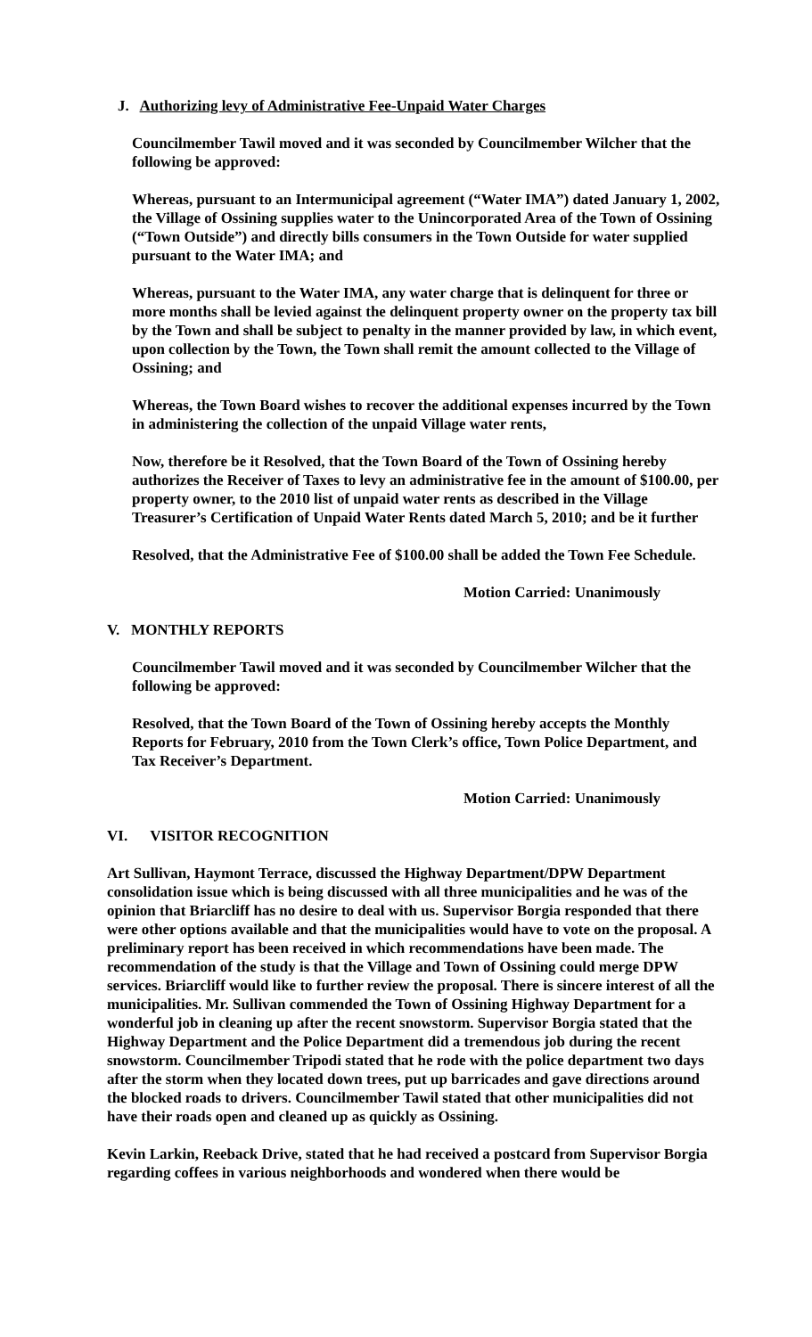J. Authorizing levy of Administrative Fee-Unpaid Water Charges
Councilmember Tawil moved and it was seconded by Councilmember Wilcher that the following be approved:
Whereas, pursuant to an Intermunicipal agreement (“Water IMA”) dated January 1, 2002, the Village of Ossining supplies water to the Unincorporated Area of the Town of Ossining (“Town Outside”) and directly bills consumers in the Town Outside for water supplied pursuant to the Water IMA; and
Whereas, pursuant to the Water IMA, any water charge that is delinquent for three or more months shall be levied against the delinquent property owner on the property tax bill by the Town and shall be subject to penalty in the manner provided by law, in which event, upon collection by the Town, the Town shall remit the amount collected to the Village of Ossining; and
Whereas, the Town Board wishes to recover the additional expenses incurred by the Town in administering the collection of the unpaid Village water rents,
Now, therefore be it Resolved, that the Town Board of the Town of Ossining hereby authorizes the Receiver of Taxes to levy an administrative fee in the amount of $100.00, per property owner, to the 2010 list of unpaid water rents as described in the Village Treasurer’s Certification of Unpaid Water Rents dated March 5, 2010; and be it further
Resolved, that the Administrative Fee of $100.00 shall be added the Town Fee Schedule.
Motion Carried: Unanimously
V. MONTHLY REPORTS
Councilmember Tawil moved and it was seconded by Councilmember Wilcher that the following be approved:
Resolved, that the Town Board of the Town of Ossining hereby accepts the Monthly Reports for February, 2010 from the Town Clerk’s office, Town Police Department, and Tax Receiver’s Department.
Motion Carried: Unanimously
VI. VISITOR RECOGNITION
Art Sullivan, Haymont Terrace, discussed the Highway Department/DPW Department consolidation issue which is being discussed with all three municipalities and he was of the opinion that Briarcliff has no desire to deal with us. Supervisor Borgia responded that there were other options available and that the municipalities would have to vote on the proposal. A preliminary report has been received in which recommendations have been made. The recommendation of the study is that the Village and Town of Ossining could merge DPW services. Briarcliff would like to further review the proposal. There is sincere interest of all the municipalities. Mr. Sullivan commended the Town of Ossining Highway Department for a wonderful job in cleaning up after the recent snowstorm. Supervisor Borgia stated that the Highway Department and the Police Department did a tremendous job during the recent snowstorm. Councilmember Tripodi stated that he rode with the police department two days after the storm when they located down trees, put up barricades and gave directions around the blocked roads to drivers. Councilmember Tawil stated that other municipalities did not have their roads open and cleaned up as quickly as Ossining.
Kevin Larkin, Reeback Drive, stated that he had received a postcard from Supervisor Borgia regarding coffees in various neighborhoods and wondered when there would be